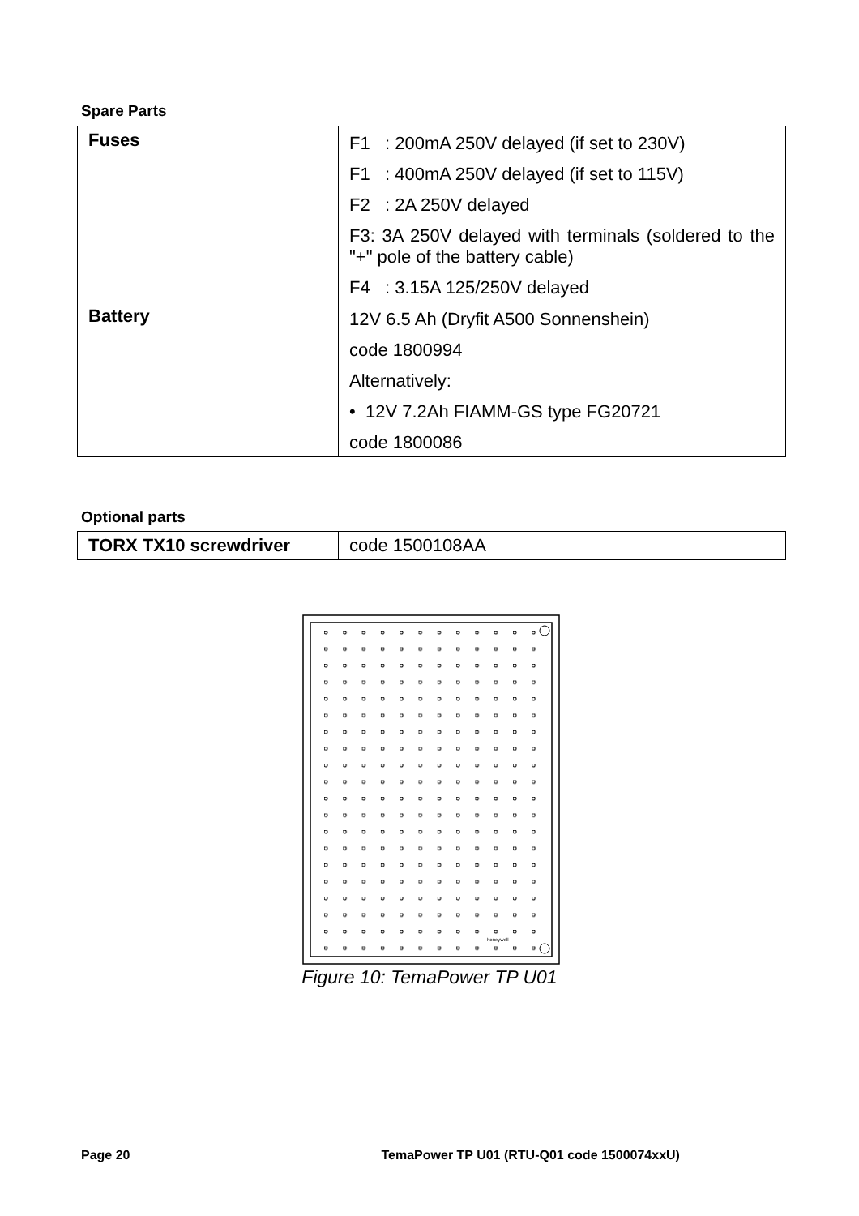Spare Parts
| Fuses | F1 : 200mA 250V delayed (if set to 230V) F1 : 400mA 250V delayed (if set to 115V) F2 : 2A 250V delayed F3: 3A 250V delayed with terminals (soldered to the "+" pole of the battery cable) F4 : 3.15A 125/250V delayed |
| Battery | 12V 6.5 Ah (Dryfit A500 Sonnenshein) code 1800994 Alternatively: • 12V 7.2Ah FIAMM-GS type FG20721 code 1800086 |
Optional parts
| TORX TX10 screwdriver | code 1500108AA |
honeywell
Figure 10: TemaPower TP U01
Page 20 TemaPower TP U01 (RTU-Q01 code 1500074xxU)